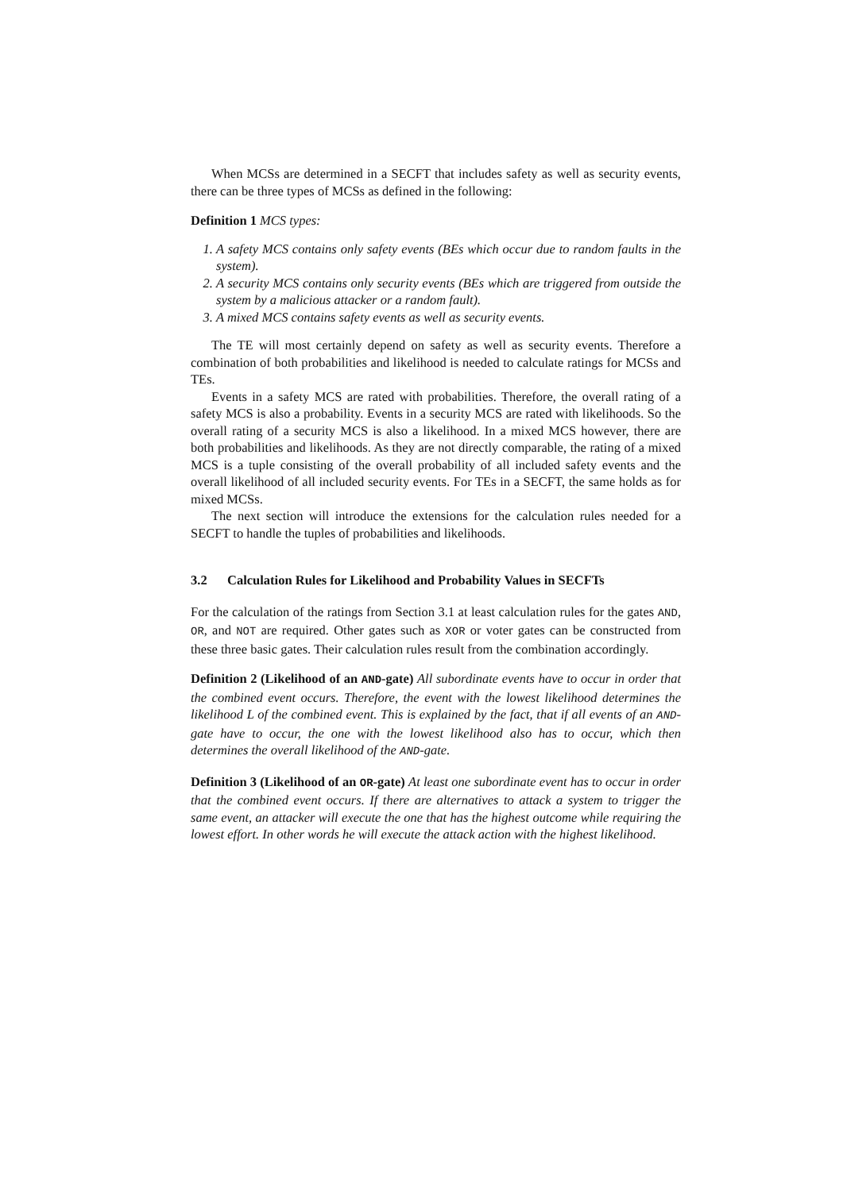When MCSs are determined in a SECFT that includes safety as well as security events, there can be three types of MCSs as defined in the following:
Definition 1 MCS types:
1. A safety MCS contains only safety events (BEs which occur due to random faults in the system).
2. A security MCS contains only security events (BEs which are triggered from outside the system by a malicious attacker or a random fault).
3. A mixed MCS contains safety events as well as security events.
The TE will most certainly depend on safety as well as security events. Therefore a combination of both probabilities and likelihood is needed to calculate ratings for MCSs and TEs.
Events in a safety MCS are rated with probabilities. Therefore, the overall rating of a safety MCS is also a probability. Events in a security MCS are rated with likelihoods. So the overall rating of a security MCS is also a likelihood. In a mixed MCS however, there are both probabilities and likelihoods. As they are not directly comparable, the rating of a mixed MCS is a tuple consisting of the overall probability of all included safety events and the overall likelihood of all included security events. For TEs in a SECFT, the same holds as for mixed MCSs.
The next section will introduce the extensions for the calculation rules needed for a SECFT to handle the tuples of probabilities and likelihoods.
3.2 Calculation Rules for Likelihood and Probability Values in SECFTs
For the calculation of the ratings from Section 3.1 at least calculation rules for the gates AND, OR, and NOT are required. Other gates such as XOR or voter gates can be constructed from these three basic gates. Their calculation rules result from the combination accordingly.
Definition 2 (Likelihood of an AND-gate) All subordinate events have to occur in order that the combined event occurs. Therefore, the event with the lowest likelihood determines the likelihood L of the combined event. This is explained by the fact, that if all events of an AND-gate have to occur, the one with the lowest likelihood also has to occur, which then determines the overall likelihood of the AND-gate.
Definition 3 (Likelihood of an OR-gate) At least one subordinate event has to occur in order that the combined event occurs. If there are alternatives to attack a system to trigger the same event, an attacker will execute the one that has the highest outcome while requiring the lowest effort. In other words he will execute the attack action with the highest likelihood.